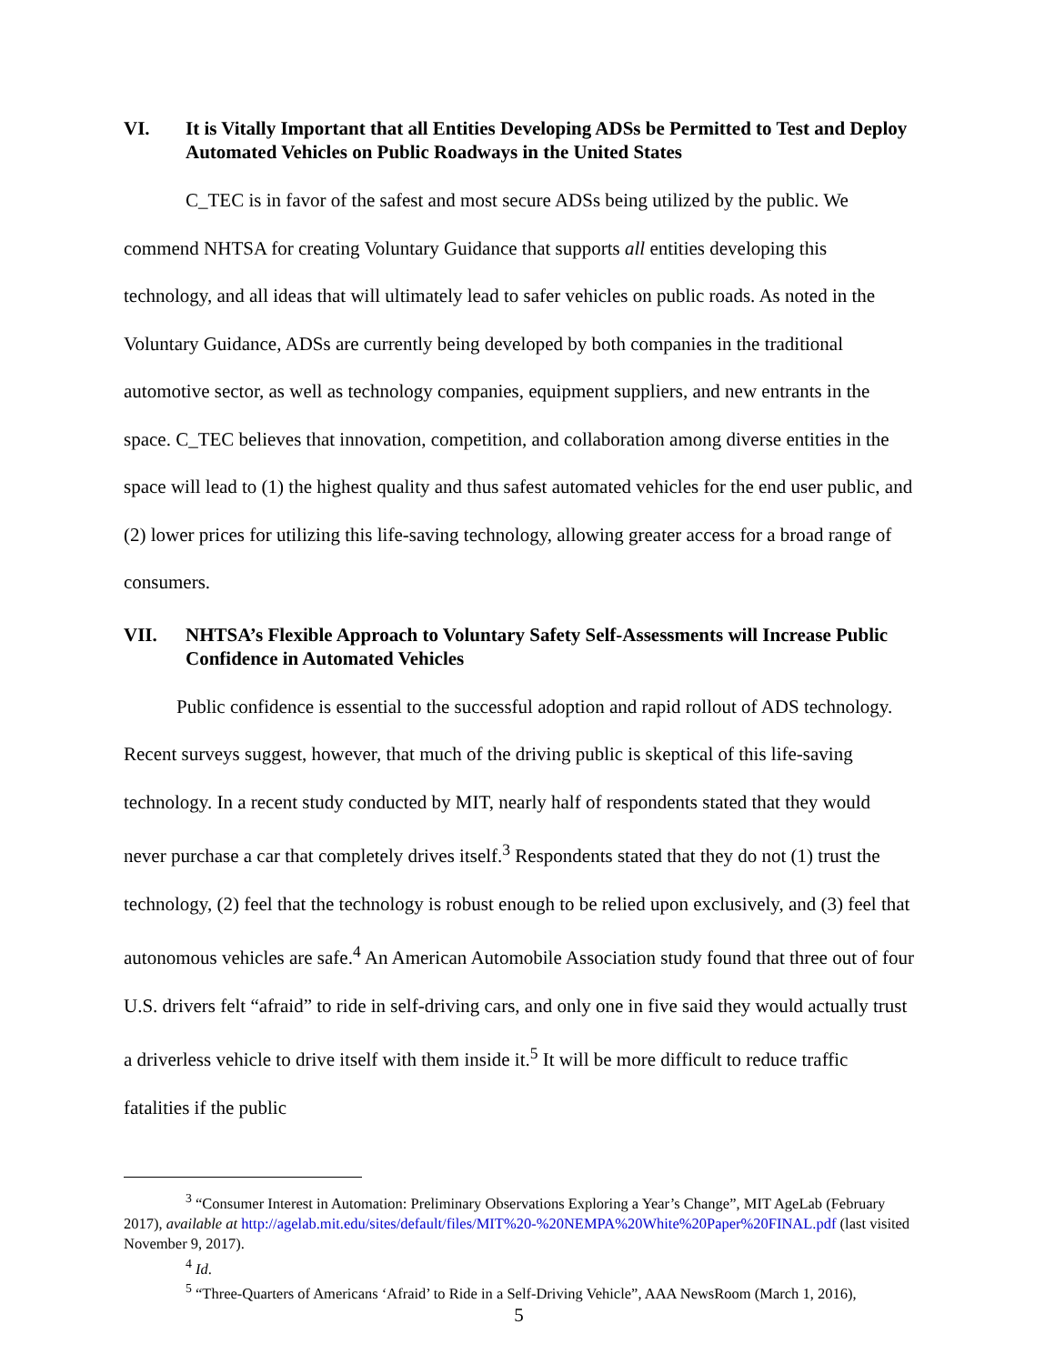VI. It is Vitally Important that all Entities Developing ADSs be Permitted to Test and Deploy Automated Vehicles on Public Roadways in the United States
C_TEC is in favor of the safest and most secure ADSs being utilized by the public. We commend NHTSA for creating Voluntary Guidance that supports all entities developing this technology, and all ideas that will ultimately lead to safer vehicles on public roads. As noted in the Voluntary Guidance, ADSs are currently being developed by both companies in the traditional automotive sector, as well as technology companies, equipment suppliers, and new entrants in the space. C_TEC believes that innovation, competition, and collaboration among diverse entities in the space will lead to (1) the highest quality and thus safest automated vehicles for the end user public, and (2) lower prices for utilizing this life-saving technology, allowing greater access for a broad range of consumers.
VII. NHTSA’s Flexible Approach to Voluntary Safety Self-Assessments will Increase Public Confidence in Automated Vehicles
Public confidence is essential to the successful adoption and rapid rollout of ADS technology. Recent surveys suggest, however, that much of the driving public is skeptical of this life-saving technology. In a recent study conducted by MIT, nearly half of respondents stated that they would never purchase a car that completely drives itself.<sup>3</sup> Respondents stated that they do not (1) trust the technology, (2) feel that the technology is robust enough to be relied upon exclusively, and (3) feel that autonomous vehicles are safe.<sup>4</sup> An American Automobile Association study found that three out of four U.S. drivers felt “afraid” to ride in self-driving cars, and only one in five said they would actually trust a driverless vehicle to drive itself with them inside it.<sup>5</sup> It will be more difficult to reduce traffic fatalities if the public
<sup>3</sup> “Consumer Interest in Automation: Preliminary Observations Exploring a Year’s Change”, MIT AgeLab (February 2017), available at http://agelab.mit.edu/sites/default/files/MIT%20-%20NEMPA%20White%20Paper%20FINAL.pdf (last visited November 9, 2017).
<sup>4</sup> Id.
<sup>5</sup> “Three-Quarters of Americans ‘Afraid’ to Ride in a Self-Driving Vehicle”, AAA NewsRoom (March 1, 2016),
5